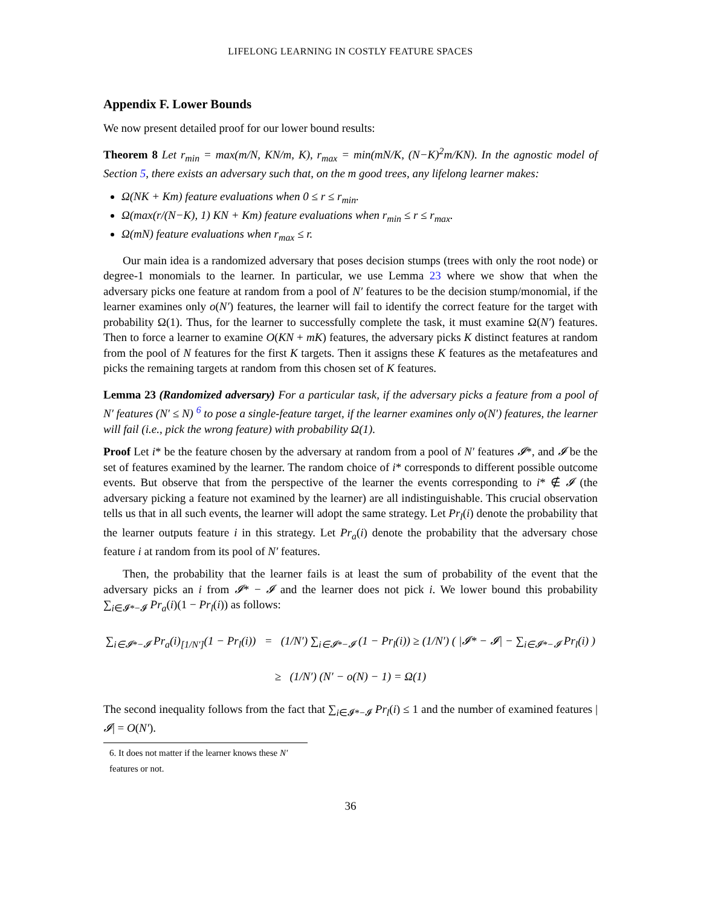LIFELONG LEARNING IN COSTLY FEATURE SPACES
Appendix F. Lower Bounds
We now present detailed proof for our lower bound results:
Theorem 8 Let r<sub>min</sub> = max(m/N, KN/m, K), r<sub>max</sub> = min(mN/K, (N−K)<sup>2</sup>m/KN). In the agnostic model of Section 5, there exists an adversary such that, on the m good trees, any lifelong learner makes:
Ω(NK + Km) feature evaluations when 0 ≤ r ≤ r<sub>min</sub>.
Ω(max(r/(N−K), 1) KN + Km) feature evaluations when r<sub>min</sub> ≤ r ≤ r<sub>max</sub>.
Ω(mN) feature evaluations when r<sub>max</sub> ≤ r.
Our main idea is a randomized adversary that poses decision stumps (trees with only the root node) or degree-1 monomials to the learner. In particular, we use Lemma 23 where we show that when the adversary picks one feature at random from a pool of N′ features to be the decision stump/monomial, if the learner examines only o(N′) features, the learner will fail to identify the correct feature for the target with probability Ω(1). Thus, for the learner to successfully complete the task, it must examine Ω(N′) features. Then to force a learner to examine O(KN + mK) features, the adversary picks K distinct features at random from the pool of N features for the first K targets. Then it assigns these K features as the metafeatures and picks the remaining targets at random from this chosen set of K features.
Lemma 23 (Randomized adversary) For a particular task, if the adversary picks a feature from a pool of N′ features (N′ ≤ N) <sup>6</sup> to pose a single-feature target, if the learner examines only o(N′) features, the learner will fail (i.e., pick the wrong feature) with probability Ω(1).
Proof Let i* be the feature chosen by the adversary at random from a pool of N′ features 𝓘*, and 𝓘 be the set of features examined by the learner. The random choice of i* corresponds to different possible outcome events. But observe that from the perspective of the learner the events corresponding to i* ∉ 𝓘 (the adversary picking a feature not examined by the learner) are all indistinguishable. This crucial observation tells us that in all such events, the learner will adopt the same strategy. Let Pr<sub>l</sub>(i) denote the probability that the learner outputs feature i in this strategy. Let Pr<sub>a</sub>(i) denote the probability that the adversary chose feature i at random from its pool of N′ features.
Then, the probability that the learner fails is at least the sum of probability of the event that the adversary picks an i from 𝓘* − 𝓘 and the learner does not pick i. We lower bound this probability ∑<sub>i∈𝓘*−𝓘</sub> Pr<sub>a</sub>(i)(1 − Pr<sub>l</sub>(i)) as follows:
∑<sub>i∈𝓘*−𝓘</sub> Pr<sub>a</sub>(i)<sub>[1/N′]</sub>(1 − Pr<sub>l</sub>(i)) = (1/N′) ∑<sub>i∈𝓘*−𝓘</sub> (1 − Pr<sub>l</sub>(i)) ≥ (1/N′) ( |𝓘* − 𝓘| − ∑<sub>i∈𝓘*−𝓘</sub> Pr<sub>l</sub>(i) )
≥ (1/N′) (N′ − o(N) − 1) = Ω(1)
The second inequality follows from the fact that ∑<sub>i∈𝓘*−𝓘</sub> Pr<sub>l</sub>(i) ≤ 1 and the number of examined features |𝓘| = O(N′).
6. It does not matter if the learner knows these N′ features or not.
36